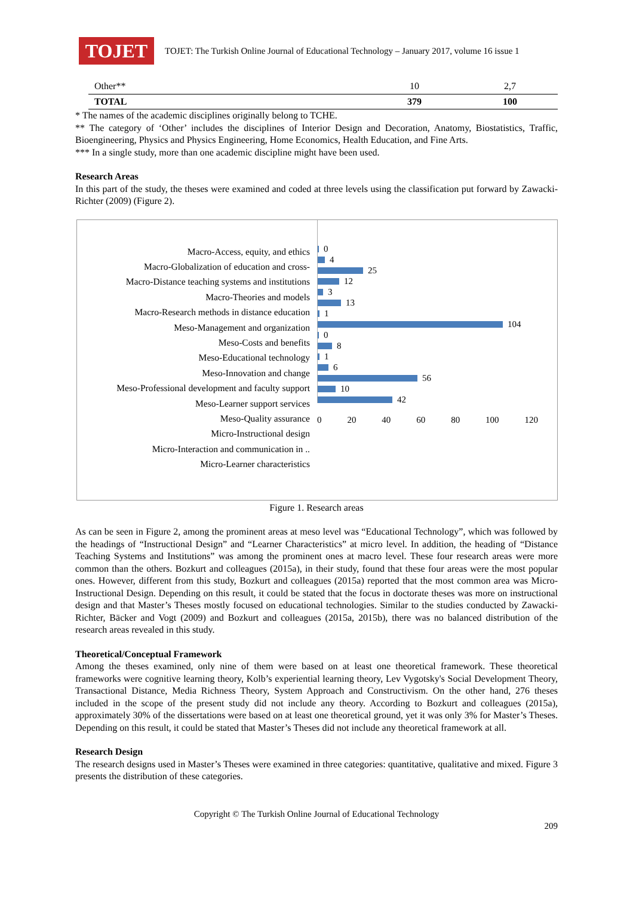TOJET
TOJET: The Turkish Online Journal of Educational Technology – January 2017, volume 16 issue 1
| Other** | 10 | 2,7 |
| TOTAL | 379 | 100 |
* The names of the academic disciplines originally belong to TCHE.
** The category of ‘Other’ includes the disciplines of Interior Design and Decoration, Anatomy, Biostatistics, Traffic, Bioengineering, Physics and Physics Engineering, Home Economics, Health Education, and Fine Arts.
*** In a single study, more than one academic discipline might have been used.
Research Areas
In this part of the study, the theses were examined and coded at three levels using the classification put forward by Zawacki-Richter (2009) (Figure 2).
Macro-Access, equity, and ethics
Macro-Globalization of education and cross-
Macro-Distance teaching systems and institutions
Macro-Theories and models
Macro-Research methods in distance education
Meso-Management and organization
Meso-Costs and benefits
Meso-Educational technology
Meso-Innovation and change
Meso-Professional development and faculty support
Meso-Learner support services
Meso-Quality assurance
Micro-Instructional design
Micro-Interaction and communication in ..
Micro-Learner characteristics
0
4
25
12
3
13
1
104
0
8
1
6
56
10
42
0 20 40 60 80 100 120
Figure 1. Research areas
As can be seen in Figure 2, among the prominent areas at meso level was “Educational Technology”, which was followed by the headings of “Instructional Design” and “Learner Characteristics” at micro level. In addition, the heading of “Distance Teaching Systems and Institutions” was among the prominent ones at macro level. These four research areas were more common than the others. Bozkurt and colleagues (2015a), in their study, found that these four areas were the most popular ones. However, different from this study, Bozkurt and colleagues (2015a) reported that the most common area was Micro-Instructional Design. Depending on this result, it could be stated that the focus in doctorate theses was more on instructional design and that Master’s Theses mostly focused on educational technologies. Similar to the studies conducted by Zawacki-Richter, Bäcker and Vogt (2009) and Bozkurt and colleagues (2015a, 2015b), there was no balanced distribution of the research areas revealed in this study.
Theoretical/Conceptual Framework
Among the theses examined, only nine of them were based on at least one theoretical framework. These theoretical frameworks were cognitive learning theory, Kolb’s experiential learning theory, Lev Vygotsky's Social Development Theory, Transactional Distance, Media Richness Theory, System Approach and Constructivism. On the other hand, 276 theses included in the scope of the present study did not include any theory. According to Bozkurt and colleagues (2015a), approximately 30% of the dissertations were based on at least one theoretical ground, yet it was only 3% for Master’s Theses. Depending on this result, it could be stated that Master’s Theses did not include any theoretical framework at all.
Research Design
The research designs used in Master’s Theses were examined in three categories: quantitative, qualitative and mixed. Figure 3 presents the distribution of these categories.
Copyright © The Turkish Online Journal of Educational Technology
209